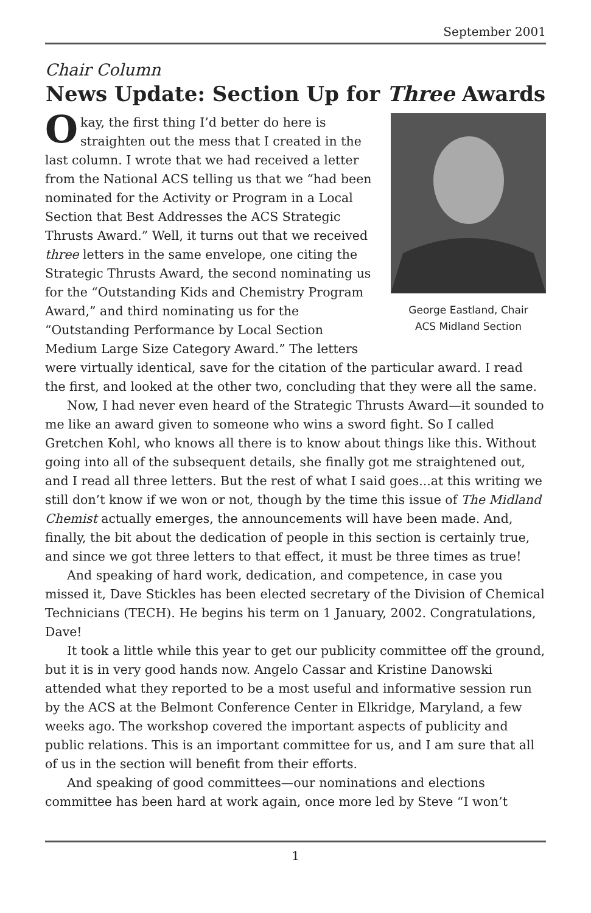September 2001
Chair Column
News Update: Section Up for Three Awards
George Eastland, Chair
ACS Midland Section
Okay, the first thing I’d better do here is straighten out the mess that I created in the last column. I wrote that we had received a letter from the National ACS telling us that we “had been nominated for the Activity or Program in a Local Section that Best Addresses the ACS Strategic Thrusts Award.” Well, it turns out that we received three letters in the same envelope, one citing the Strategic Thrusts Award, the second nominating us for the “Outstanding Kids and Chemistry Program Award,” and third nominating us for the “Outstanding Performance by Local Section Medium Large Size Category Award.” The letters were virtually identical, save for the citation of the particular award. I read the first, and looked at the other two, concluding that they were all the same.
Now, I had never even heard of the Strategic Thrusts Award—it sounded to me like an award given to someone who wins a sword fight. So I called Gretchen Kohl, who knows all there is to know about things like this. Without going into all of the subsequent details, she finally got me straightened out, and I read all three letters. But the rest of what I said goes...at this writing we still don’t know if we won or not, though by the time this issue of The Midland Chemist actually emerges, the announcements will have been made. And, finally, the bit about the dedication of people in this section is certainly true, and since we got three letters to that effect, it must be three times as true!
And speaking of hard work, dedication, and competence, in case you missed it, Dave Stickles has been elected secretary of the Division of Chemical Technicians (TECH). He begins his term on 1 January, 2002. Congratulations, Dave!
It took a little while this year to get our publicity committee off the ground, but it is in very good hands now. Angelo Cassar and Kristine Danowski attended what they reported to be a most useful and informative session run by the ACS at the Belmont Conference Center in Elkridge, Maryland, a few weeks ago. The workshop covered the important aspects of publicity and public relations. This is an important committee for us, and I am sure that all of us in the section will benefit from their efforts.
And speaking of good committees—our nominations and elections committee has been hard at work again, once more led by Steve “I won’t
1